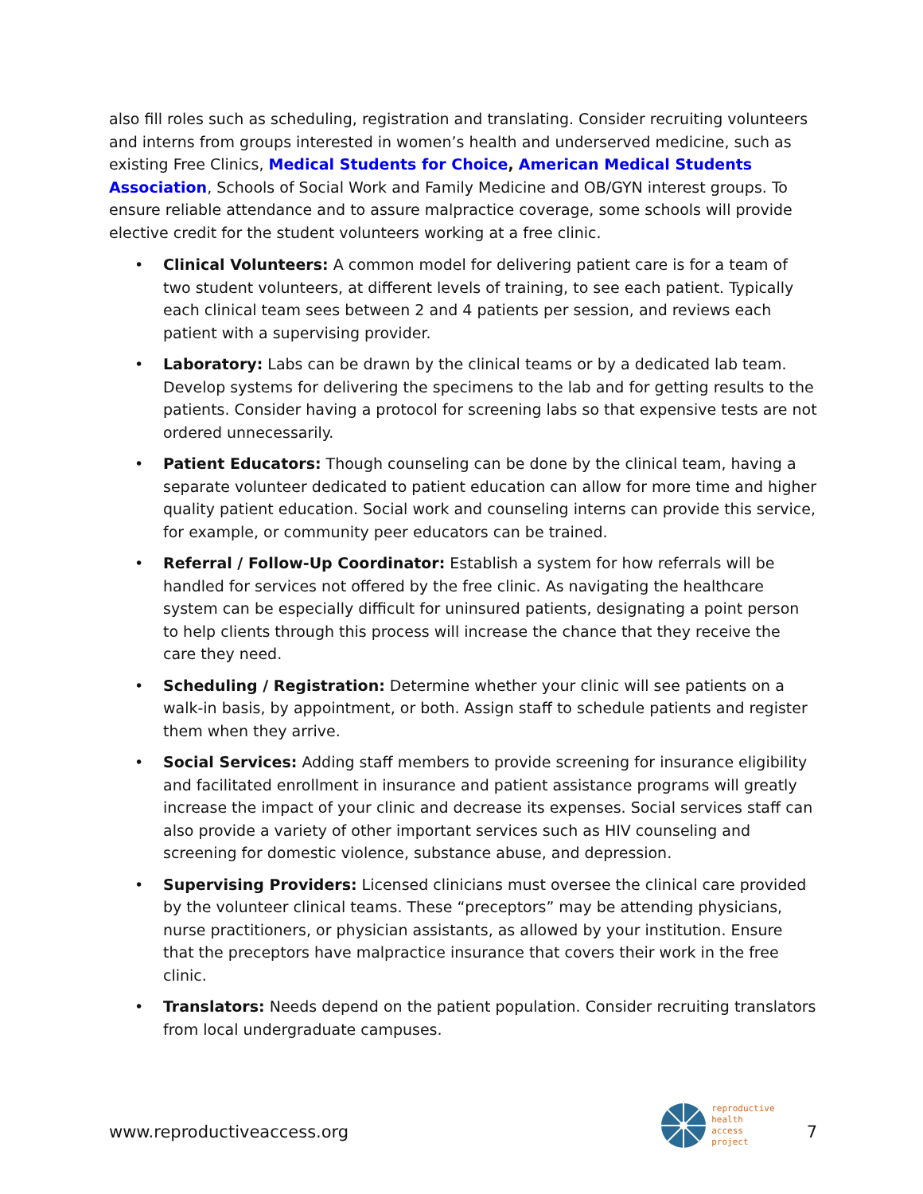also fill roles such as scheduling, registration and translating. Consider recruiting volunteers and interns from groups interested in women’s health and underserved medicine, such as existing Free Clinics, Medical Students for Choice, American Medical Students Association, Schools of Social Work and Family Medicine and OB/GYN interest groups. To ensure reliable attendance and to assure malpractice coverage, some schools will provide elective credit for the student volunteers working at a free clinic.
• Clinical Volunteers: A common model for delivering patient care is for a team of two student volunteers, at different levels of training, to see each patient. Typically each clinical team sees between 2 and 4 patients per session, and reviews each patient with a supervising provider.
• Laboratory: Labs can be drawn by the clinical teams or by a dedicated lab team. Develop systems for delivering the specimens to the lab and for getting results to the patients. Consider having a protocol for screening labs so that expensive tests are not ordered unnecessarily.
• Patient Educators: Though counseling can be done by the clinical team, having a separate volunteer dedicated to patient education can allow for more time and higher quality patient education. Social work and counseling interns can provide this service, for example, or community peer educators can be trained.
• Referral / Follow-Up Coordinator: Establish a system for how referrals will be handled for services not offered by the free clinic. As navigating the healthcare system can be especially difficult for uninsured patients, designating a point person to help clients through this process will increase the chance that they receive the care they need.
• Scheduling / Registration: Determine whether your clinic will see patients on a walk-in basis, by appointment, or both. Assign staff to schedule patients and register them when they arrive.
• Social Services: Adding staff members to provide screening for insurance eligibility and facilitated enrollment in insurance and patient assistance programs will greatly increase the impact of your clinic and decrease its expenses. Social services staff can also provide a variety of other important services such as HIV counseling and screening for domestic violence, substance abuse, and depression.
• Supervising Providers: Licensed clinicians must oversee the clinical care provided by the volunteer clinical teams. These “preceptors” may be attending physicians, nurse practitioners, or physician assistants, as allowed by your institution. Ensure that the preceptors have malpractice insurance that covers their work in the free clinic.
• Translators: Needs depend on the patient population. Consider recruiting translators from local undergraduate campuses.
www.reproductiveaccess.org
reproductive
health
access
project
7